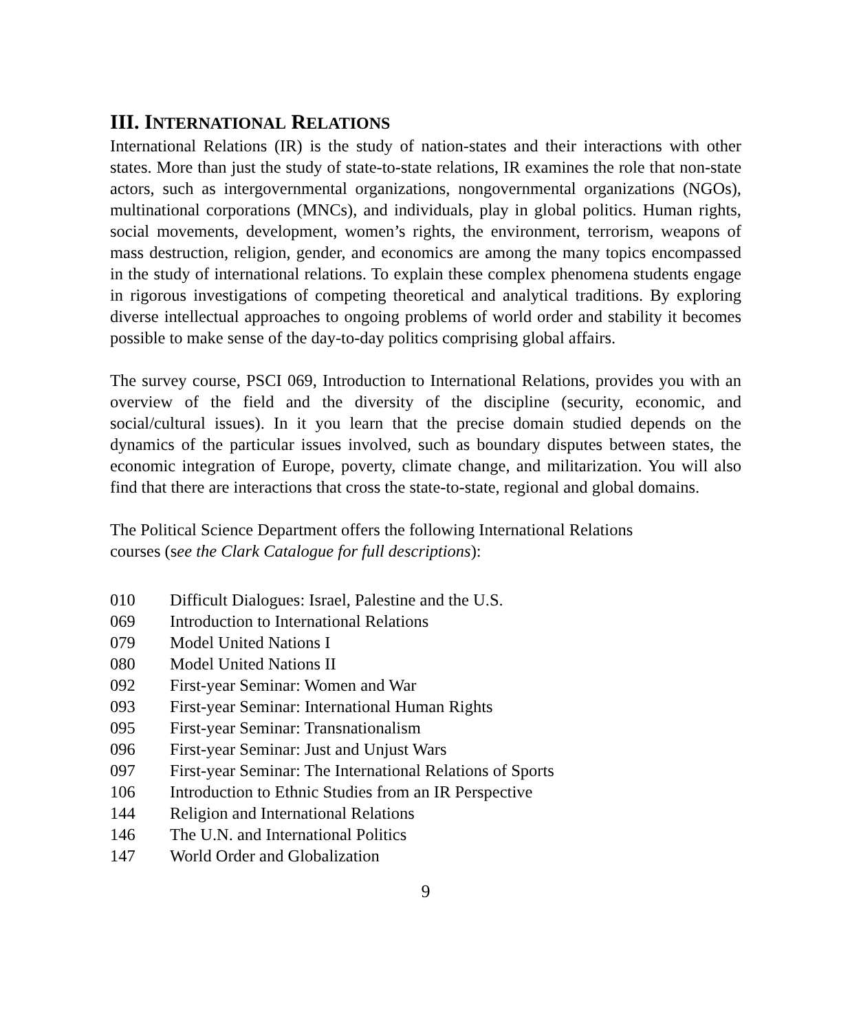III. INTERNATIONAL RELATIONS
International Relations (IR) is the study of nation-states and their interactions with other states. More than just the study of state-to-state relations, IR examines the role that non-state actors, such as intergovernmental organizations, nongovernmental organizations (NGOs), multinational corporations (MNCs), and individuals, play in global politics. Human rights, social movements, development, women’s rights, the environment, terrorism, weapons of mass destruction, religion, gender, and economics are among the many topics encompassed in the study of international relations. To explain these complex phenomena students engage in rigorous investigations of competing theoretical and analytical traditions. By exploring diverse intellectual approaches to ongoing problems of world order and stability it becomes possible to make sense of the day-to-day politics comprising global affairs.
The survey course, PSCI 069, Introduction to International Relations, provides you with an overview of the field and the diversity of the discipline (security, economic, and social/cultural issues). In it you learn that the precise domain studied depends on the dynamics of the particular issues involved, such as boundary disputes between states, the economic integration of Europe, poverty, climate change, and militarization. You will also find that there are interactions that cross the state-to-state, regional and global domains.
The Political Science Department offers the following International Relations
courses (see the Clark Catalogue for full descriptions):
010 Difficult Dialogues: Israel, Palestine and the U.S.
069 Introduction to International Relations
079 Model United Nations I
080 Model United Nations II
092 First-year Seminar: Women and War
093 First-year Seminar: International Human Rights
095 First-year Seminar: Transnationalism
096 First-year Seminar: Just and Unjust Wars
097 First-year Seminar: The International Relations of Sports
106 Introduction to Ethnic Studies from an IR Perspective
144 Religion and International Relations
146 The U.N. and International Politics
147 World Order and Globalization
9